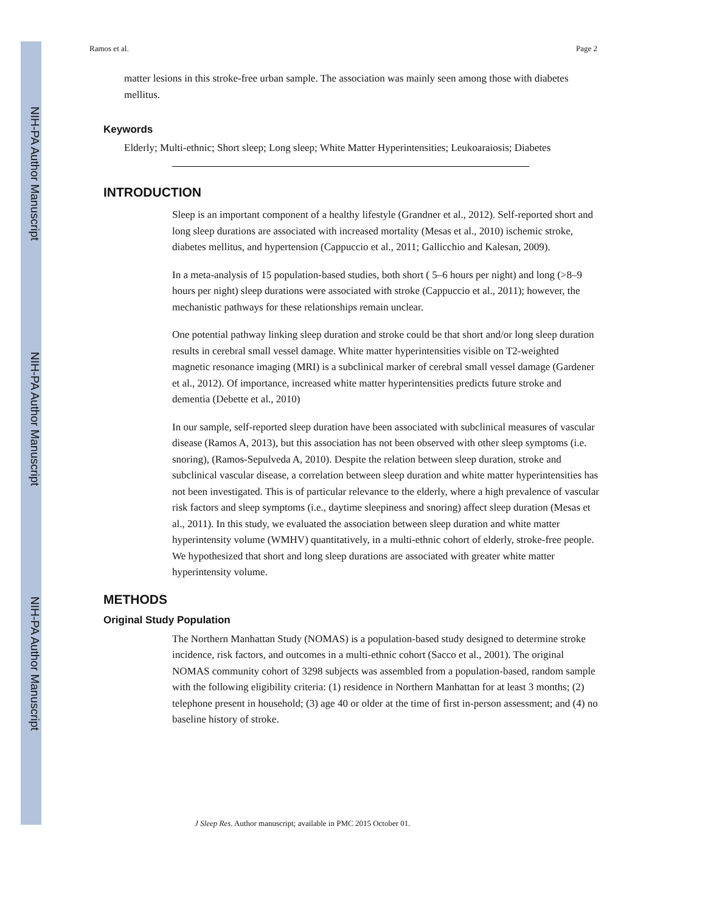NIH-PA Author Manuscript
NIH-PA Author Manuscript
NIH-PA Author Manuscript
Ramos et al. Page 2
matter lesions in this stroke-free urban sample. The association was mainly seen among those with diabetes mellitus.
Keywords
Elderly; Multi-ethnic; Short sleep; Long sleep; White Matter Hyperintensities; Leukoaraiosis; Diabetes
INTRODUCTION
Sleep is an important component of a healthy lifestyle (Grandner et al., 2012). Self-reported short and long sleep durations are associated with increased mortality (Mesas et al., 2010) ischemic stroke, diabetes mellitus, and hypertension (Cappuccio et al., 2011; Gallicchio and Kalesan, 2009).
In a meta-analysis of 15 population-based studies, both short ( 5–6 hours per night) and long (>8–9 hours per night) sleep durations were associated with stroke (Cappuccio et al., 2011); however, the mechanistic pathways for these relationships remain unclear.
One potential pathway linking sleep duration and stroke could be that short and/or long sleep duration results in cerebral small vessel damage. White matter hyperintensities visible on T2-weighted magnetic resonance imaging (MRI) is a subclinical marker of cerebral small vessel damage (Gardener et al., 2012). Of importance, increased white matter hyperintensities predicts future stroke and dementia (Debette et al., 2010)
In our sample, self-reported sleep duration have been associated with subclinical measures of vascular disease (Ramos A, 2013), but this association has not been observed with other sleep symptoms (i.e. snoring), (Ramos-Sepulveda A, 2010). Despite the relation between sleep duration, stroke and subclinical vascular disease, a correlation between sleep duration and white matter hyperintensities has not been investigated. This is of particular relevance to the elderly, where a high prevalence of vascular risk factors and sleep symptoms (i.e., daytime sleepiness and snoring) affect sleep duration (Mesas et al., 2011). In this study, we evaluated the association between sleep duration and white matter hyperintensity volume (WMHV) quantitatively, in a multi-ethnic cohort of elderly, stroke-free people. We hypothesized that short and long sleep durations are associated with greater white matter hyperintensity volume.
METHODS
Original Study Population
The Northern Manhattan Study (NOMAS) is a population-based study designed to determine stroke incidence, risk factors, and outcomes in a multi-ethnic cohort (Sacco et al., 2001). The original NOMAS community cohort of 3298 subjects was assembled from a population-based, random sample with the following eligibility criteria: (1) residence in Northern Manhattan for at least 3 months; (2) telephone present in household; (3) age 40 or older at the time of first in-person assessment; and (4) no baseline history of stroke.
J Sleep Res. Author manuscript; available in PMC 2015 October 01.